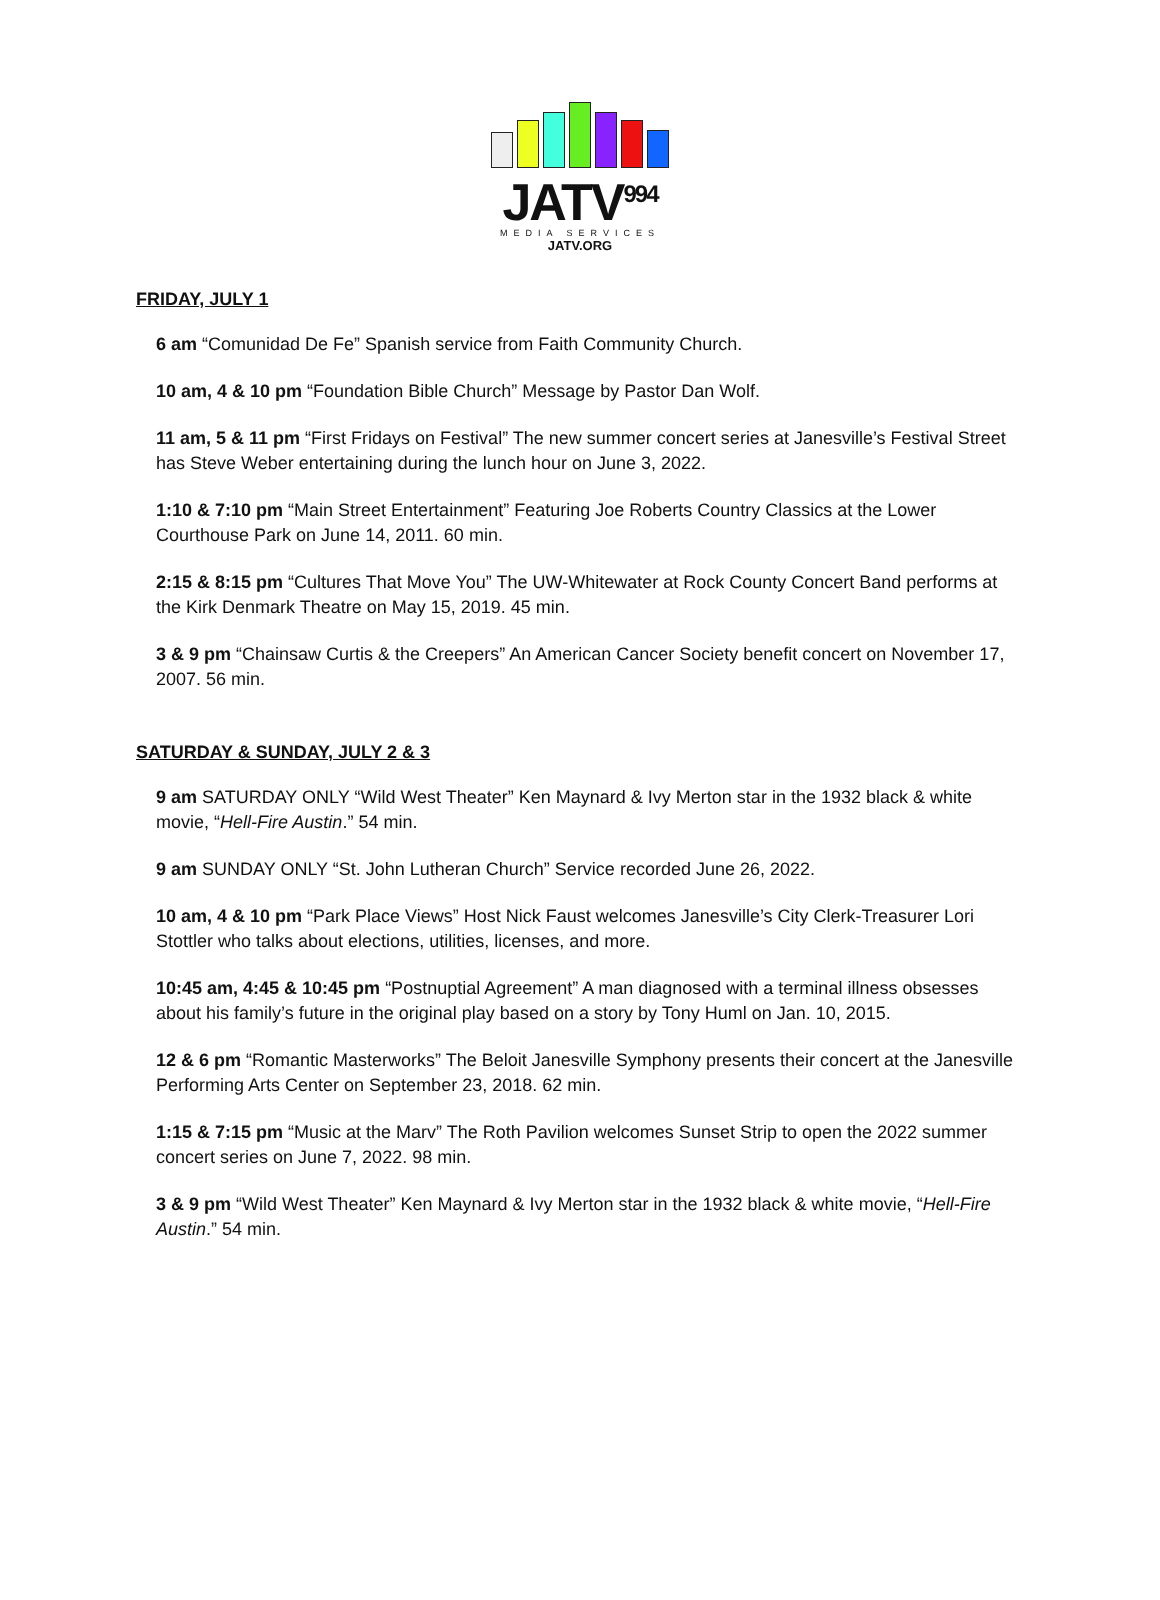JATV<sup>994</sup>
MEDIA SERVICES
JATV.ORG
FRIDAY, JULY 1
6 am “Comunidad De Fe” Spanish service from Faith Community Church.
10 am, 4 & 10 pm “Foundation Bible Church” Message by Pastor Dan Wolf.
11 am, 5 & 11 pm “First Fridays on Festival” The new summer concert series at Janesville’s Festival Street has Steve Weber entertaining during the lunch hour on June 3, 2022.
1:10 & 7:10 pm “Main Street Entertainment” Featuring Joe Roberts Country Classics at the Lower Courthouse Park on June 14, 2011. 60 min.
2:15 & 8:15 pm “Cultures That Move You” The UW-Whitewater at Rock County Concert Band performs at the Kirk Denmark Theatre on May 15, 2019. 45 min.
3 & 9 pm “Chainsaw Curtis & the Creepers” An American Cancer Society benefit concert on November 17, 2007. 56 min.
SATURDAY & SUNDAY, JULY 2 & 3
9 am SATURDAY ONLY “Wild West Theater” Ken Maynard & Ivy Merton star in the 1932 black & white movie, “Hell-Fire Austin.” 54 min.
9 am SUNDAY ONLY “St. John Lutheran Church” Service recorded June 26, 2022.
10 am, 4 & 10 pm “Park Place Views” Host Nick Faust welcomes Janesville’s City Clerk-Treasurer Lori Stottler who talks about elections, utilities, licenses, and more.
10:45 am, 4:45 & 10:45 pm “Postnuptial Agreement” A man diagnosed with a terminal illness obsesses about his family’s future in the original play based on a story by Tony Huml on Jan. 10, 2015.
12 & 6 pm “Romantic Masterworks” The Beloit Janesville Symphony presents their concert at the Janesville Performing Arts Center on September 23, 2018. 62 min.
1:15 & 7:15 pm “Music at the Marv” The Roth Pavilion welcomes Sunset Strip to open the 2022 summer concert series on June 7, 2022. 98 min.
3 & 9 pm “Wild West Theater” Ken Maynard & Ivy Merton star in the 1932 black & white movie, “Hell-Fire Austin.” 54 min.